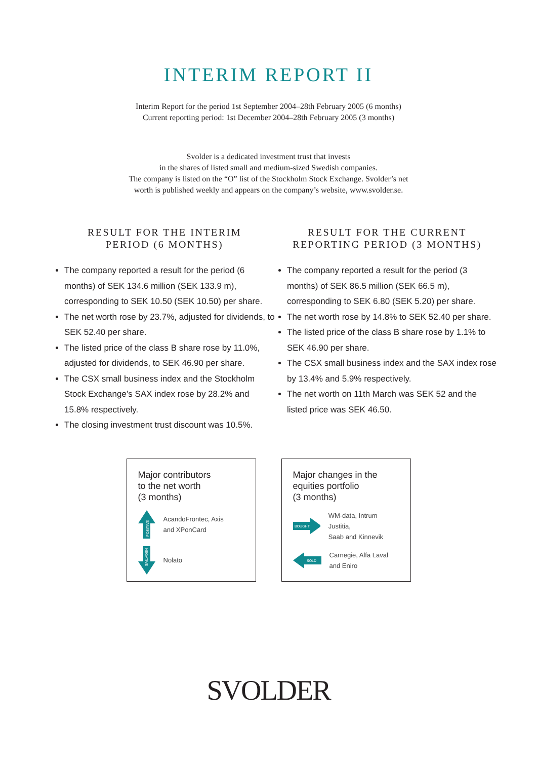INTERIM REPORT II
Interim Report for the period 1st September 2004–28th February 2005 (6 months)
Current reporting period: 1st December 2004–28th February 2005 (3 months)
Svolder is a dedicated investment trust that invests
in the shares of listed small and medium-sized Swedish companies.
The company is listed on the “O” list of the Stockholm Stock Exchange. Svolder’s net
worth is published weekly and appears on the company’s website, www.svolder.se.
RESULT FOR THE INTERIM
PERIOD (6 MONTHS)
The company reported a result for the period (6 months) of SEK 134.6 million (SEK 133.9 m), corresponding to SEK 10.50 (SEK 10.50) per share.
The net worth rose by 23.7%, adjusted for dividends, to SEK 52.40 per share.
The listed price of the class B share rose by 11.0%, adjusted for dividends, to SEK 46.90 per share.
The CSX small business index and the Stockholm Stock Exchange’s SAX index rose by 28.2% and 15.8% respectively.
The closing investment trust discount was 10.5%.
RESULT FOR THE CURRENT
REPORTING PERIOD (3 MONTHS)
The company reported a result for the period (3 months) of SEK 86.5 million (SEK 66.5 m), corresponding to SEK 6.80 (SEK 5.20) per share.
The net worth rose by 14.8% to SEK 52.40 per share.
The listed price of the class B share rose by 1.1% to SEK 46.90 per share.
The CSX small business index and the SAX index rose by 13.4% and 5.9% respectively.
The net worth on 11th March was SEK 52 and the listed price was SEK 46.50.
Major contributors
to the net worth
(3 months)
POSITIVE
AcandoFrontec, Axis
and XPonCard
NEGATIVE
Nolato
Major changes in the
equities portfolio
(3 months)
BOUGHT
WM-data, Intrum Justitia,
Saab and Kinnevik
SOLD
Carnegie, Alfa Laval
and Eniro
SVOLDER